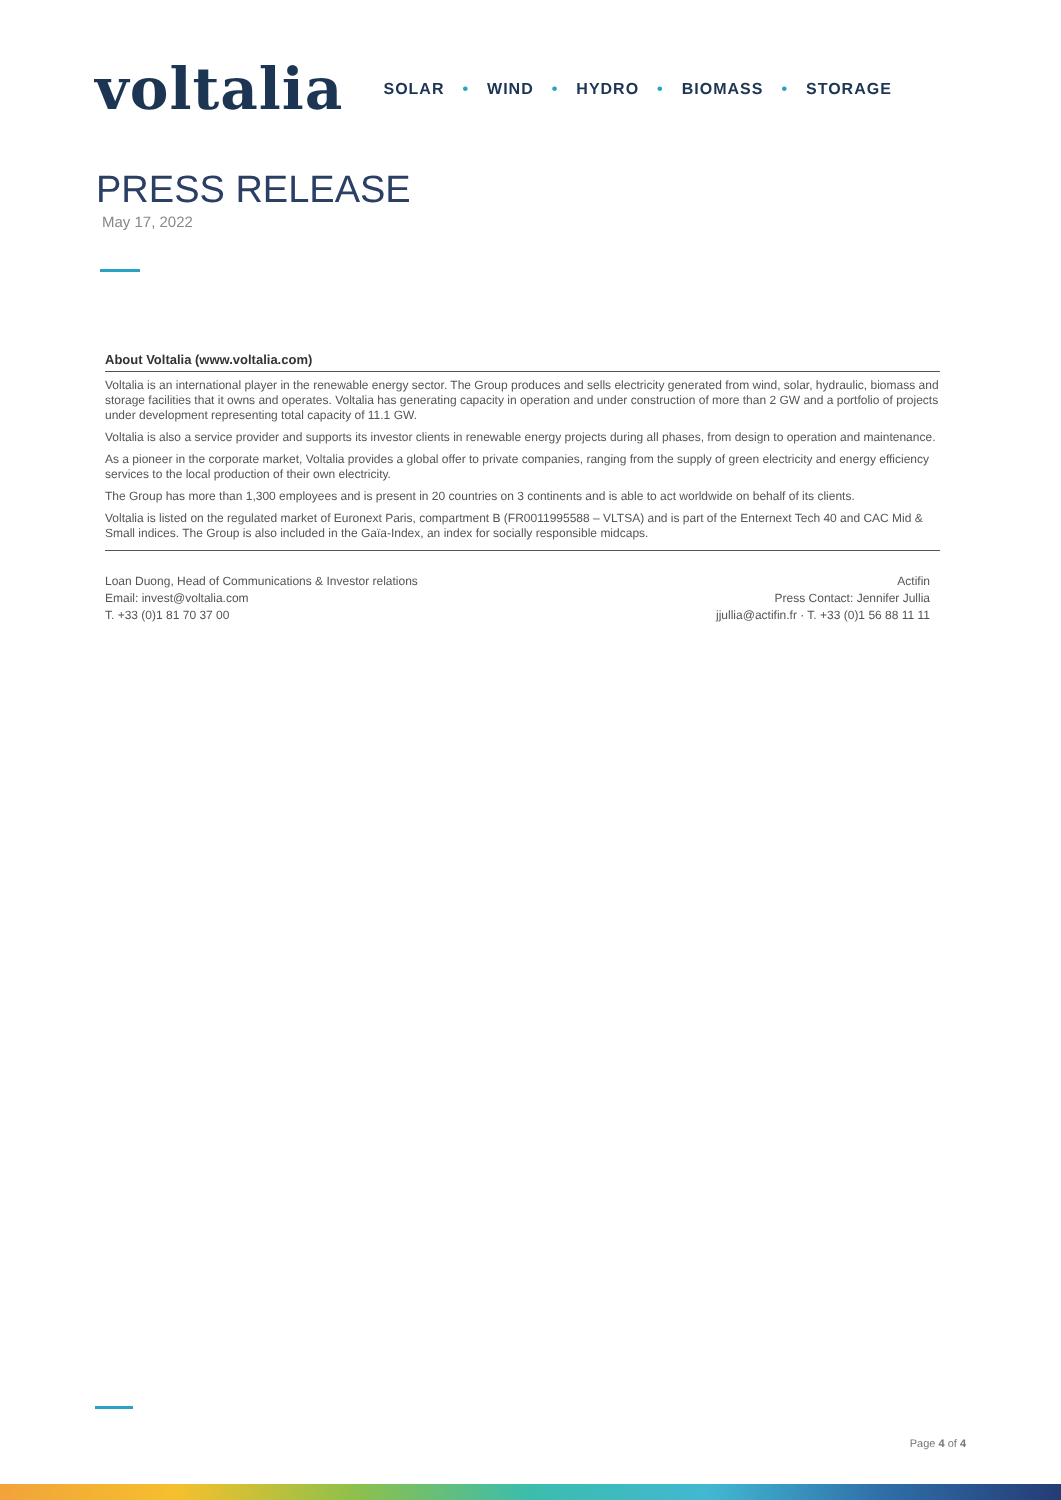voltalia
SOLAR • WIND • HYDRO • BIOMASS • STORAGE
PRESS RELEASE
May 17, 2022
About Voltalia (www.voltalia.com)
Voltalia is an international player in the renewable energy sector. The Group produces and sells electricity generated from wind, solar, hydraulic, biomass and storage facilities that it owns and operates. Voltalia has generating capacity in operation and under construction of more than 2 GW and a portfolio of projects under development representing total capacity of 11.1 GW.
Voltalia is also a service provider and supports its investor clients in renewable energy projects during all phases, from design to operation and maintenance.
As a pioneer in the corporate market, Voltalia provides a global offer to private companies, ranging from the supply of green electricity and energy efficiency services to the local production of their own electricity.
The Group has more than 1,300 employees and is present in 20 countries on 3 continents and is able to act worldwide on behalf of its clients.
Voltalia is listed on the regulated market of Euronext Paris, compartment B (FR0011995588 – VLTSA) and is part of the Enternext Tech 40 and CAC Mid & Small indices. The Group is also included in the Gaïa-Index, an index for socially responsible midcaps.
Loan Duong, Head of Communications & Investor relations
Email: invest@voltalia.com
T. +33 (0)1 81 70 37 00
Actifin
Press Contact: Jennifer Jullia
jjullia@actifin.fr · T. +33 (0)1 56 88 11 11
Page 4 of 4